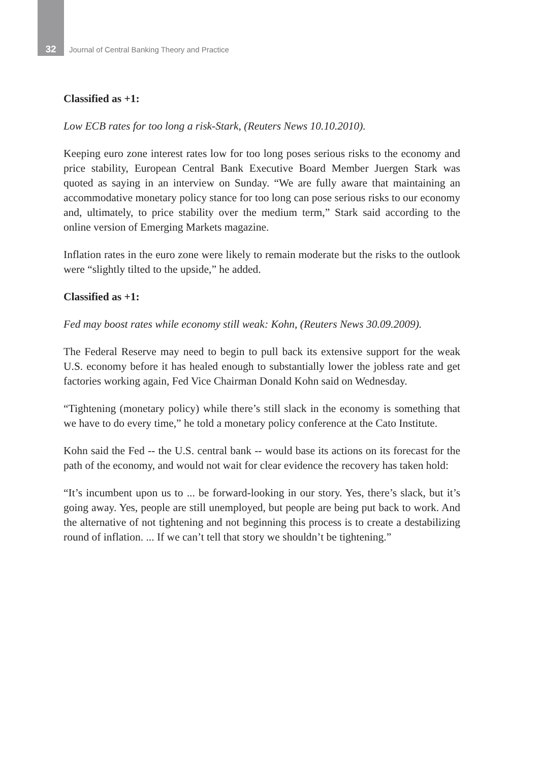32 Journal of Central Banking Theory and Practice
Classified as +1:
Low ECB rates for too long a risk-Stark, (Reuters News 10.10.2010).
Keeping euro zone interest rates low for too long poses serious risks to the economy and price stability, European Central Bank Executive Board Member Juergen Stark was quoted as saying in an interview on Sunday. “We are fully aware that maintaining an accommodative monetary policy stance for too long can pose serious risks to our economy and, ultimately, to price stability over the medium term,” Stark said according to the online version of Emerging Markets magazine.
Inflation rates in the euro zone were likely to remain moderate but the risks to the outlook were “slightly tilted to the upside,” he added.
Classified as +1:
Fed may boost rates while economy still weak: Kohn, (Reuters News 30.09.2009).
The Federal Reserve may need to begin to pull back its extensive support for the weak U.S. economy before it has healed enough to substantially lower the jobless rate and get factories working again, Fed Vice Chairman Donald Kohn said on Wednesday.
“Tightening (monetary policy) while there’s still slack in the economy is something that we have to do every time,” he told a monetary policy conference at the Cato Institute.
Kohn said the Fed -- the U.S. central bank -- would base its actions on its forecast for the path of the economy, and would not wait for clear evidence the recovery has taken hold:
“It’s incumbent upon us to ... be forward-looking in our story. Yes, there’s slack, but it’s going away. Yes, people are still unemployed, but people are being put back to work. And the alternative of not tightening and not beginning this process is to create a destabilizing round of inflation. ... If we can’t tell that story we shouldn’t be tightening.”